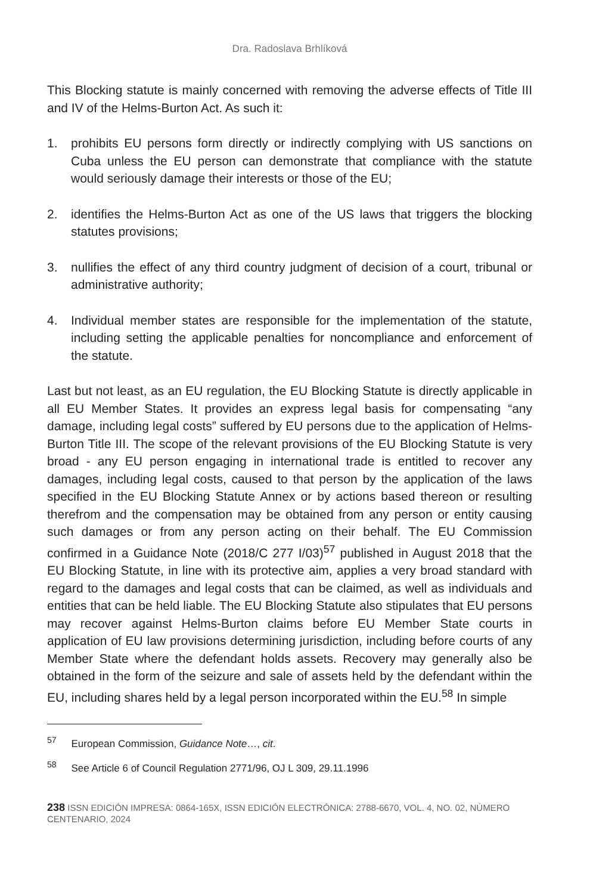Dra. Radoslava Brhlíková
This Blocking statute is mainly concerned with removing the adverse effects of Title III and IV of the Helms-Burton Act. As such it:
1. prohibits EU persons form directly or indirectly complying with US sanctions on Cuba unless the EU person can demonstrate that compliance with the statute would seriously damage their interests or those of the EU;
2. identifies the Helms-Burton Act as one of the US laws that triggers the blocking statutes provisions;
3. nullifies the effect of any third country judgment of decision of a court, tribunal or administrative authority;
4. Individual member states are responsible for the implementation of the statute, including setting the applicable penalties for noncompliance and enforcement of the statute.
Last but not least, as an EU regulation, the EU Blocking Statute is directly applicable in all EU Member States. It provides an express legal basis for compensating “any damage, including legal costs” suffered by EU persons due to the application of Helms-Burton Title III. The scope of the relevant provisions of the EU Blocking Statute is very broad - any EU person engaging in international trade is entitled to recover any damages, including legal costs, caused to that person by the application of the laws specified in the EU Blocking Statute Annex or by actions based thereon or resulting therefrom and the compensation may be obtained from any person or entity causing such damages or from any person acting on their behalf. The EU Commission confirmed in a Guidance Note (2018/C 277 I/03)<sup>57</sup> published in August 2018 that the EU Blocking Statute, in line with its protective aim, applies a very broad standard with regard to the damages and legal costs that can be claimed, as well as individuals and entities that can be held liable. The EU Blocking Statute also stipulates that EU persons may recover against Helms-Burton claims before EU Member State courts in application of EU law provisions determining jurisdiction, including before courts of any Member State where the defendant holds assets. Recovery may generally also be obtained in the form of the seizure and sale of assets held by the defendant within the EU, including shares held by a legal person incorporated within the EU.<sup>58</sup> In simple
<sup>57</sup> European Commission, Guidance Note…, cit.
<sup>58</sup> See Article 6 of Council Regulation 2771/96, OJ L 309, 29.11.1996
238 ISSN EDICIÓN IMPRESA: 0864-165X, ISSN EDICIÓN ELECTRÓNICA: 2788-6670, VOL. 4, NO. 02, NÚMERO CENTENARIO, 2024